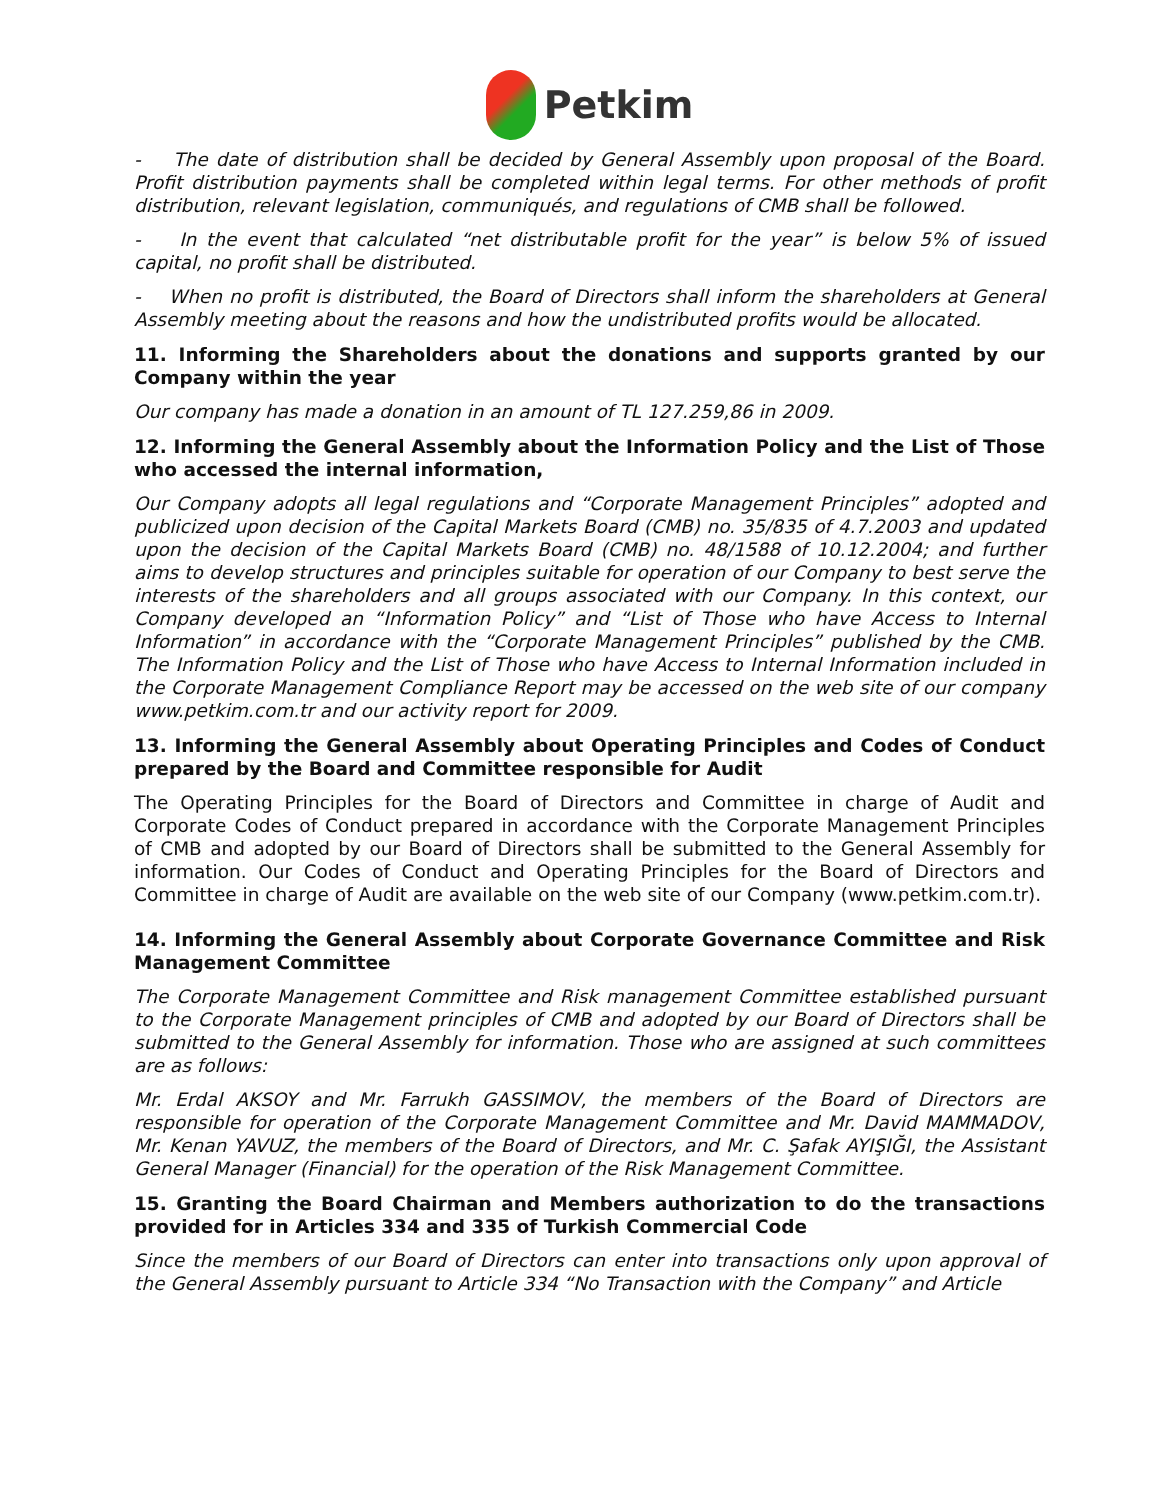Petkim
- The date of distribution shall be decided by General Assembly upon proposal of the Board. Profit distribution payments shall be completed within legal terms. For other methods of profit distribution, relevant legislation, communiqués, and regulations of CMB shall be followed.
- In the event that calculated “net distributable profit for the year” is below 5% of issued capital, no profit shall be distributed.
- When no profit is distributed, the Board of Directors shall inform the shareholders at General Assembly meeting about the reasons and how the undistributed profits would be allocated.
11. Informing the Shareholders about the donations and supports granted by our Company within the year
Our company has made a donation in an amount of TL 127.259,86 in 2009.
12. Informing the General Assembly about the Information Policy and the List of Those who accessed the internal information,
Our Company adopts all legal regulations and “Corporate Management Principles” adopted and publicized upon decision of the Capital Markets Board (CMB) no. 35/835 of 4.7.2003 and updated upon the decision of the Capital Markets Board (CMB) no. 48/1588 of 10.12.2004; and further aims to develop structures and principles suitable for operation of our Company to best serve the interests of the shareholders and all groups associated with our Company. In this context, our Company developed an “Information Policy” and “List of Those who have Access to Internal Information” in accordance with the “Corporate Management Principles” published by the CMB. The Information Policy and the List of Those who have Access to Internal Information included in the Corporate Management Compliance Report may be accessed on the web site of our company www.petkim.com.tr and our activity report for 2009.
13. Informing the General Assembly about Operating Principles and Codes of Conduct prepared by the Board and Committee responsible for Audit
The Operating Principles for the Board of Directors and Committee in charge of Audit and Corporate Codes of Conduct prepared in accordance with the Corporate Management Principles of CMB and adopted by our Board of Directors shall be submitted to the General Assembly for information. Our Codes of Conduct and Operating Principles for the Board of Directors and Committee in charge of Audit are available on the web site of our Company (www.petkim.com.tr).
14. Informing the General Assembly about Corporate Governance Committee and Risk Management Committee
The Corporate Management Committee and Risk management Committee established pursuant to the Corporate Management principles of CMB and adopted by our Board of Directors shall be submitted to the General Assembly for information. Those who are assigned at such committees are as follows:
Mr. Erdal AKSOY and Mr. Farrukh GASSIMOV, the members of the Board of Directors are responsible for operation of the Corporate Management Committee and Mr. David MAMMADOV, Mr. Kenan YAVUZ, the members of the Board of Directors, and Mr. C. Şafak AYIŞIĞI, the Assistant General Manager (Financial) for the operation of the Risk Management Committee.
15. Granting the Board Chairman and Members authorization to do the transactions provided for in Articles 334 and 335 of Turkish Commercial Code
Since the members of our Board of Directors can enter into transactions only upon approval of the General Assembly pursuant to Article 334 “No Transaction with the Company” and Article